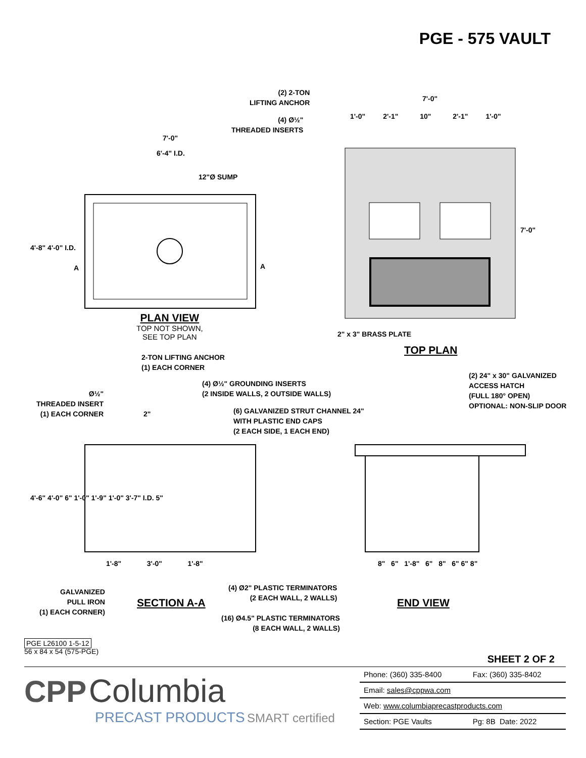PGE - 575 VAULT
(2) 2-TON
LIFTING ANCHOR
(4) Ø½"
THREADED INSERTS
7'-0"
6'-4" I.D.
12"Ø SUMP
7'-0"
1'-0" 2'-1" 10" 2'-1" 1'-0"
A A
4'-8" 4'-0" I.D.
7'-0"
PLAN VIEW
TOP NOT SHOWN,
SEE TOP PLAN
2" x 3" BRASS PLATE
TOP PLAN
2-TON LIFTING ANCHOR
(1) EACH CORNER
(2) 24" x 30" GALVANIZED
ACCESS HATCH
(FULL 180° OPEN)
OPTIONAL: NON-SLIP DOOR
(4) Ø½" GROUNDING INSERTS
(2 INSIDE WALLS, 2 OUTSIDE WALLS)
Ø½"
THREADED INSERT
(1) EACH CORNER
2"
(6) GALVANIZED STRUT CHANNEL 24"
WITH PLASTIC END CAPS
(2 EACH SIDE, 1 EACH END)
4'-6" 4'-0" 6" 1'-0" 1'-9" 1'-0" 3'-7" I.D. 5"
1'-8" 3'-0" 1'-8"
8" 6" 1'-8" 6" 8" 6" 6" 8"
GALVANIZED
PULL IRON
(1) EACH CORNER)
(4) Ø2" PLASTIC TERMINATORS
(2 EACH WALL, 2 WALLS)
SECTION A-A END VIEW
(16) Ø4.5" PLASTIC TERMINATORS
(8 EACH WALL, 2 WALLS)
PGE L26100 1-5-12
56 x 84 x 54 (575-PGE)
SHEET 2 OF 2
CPP Columbia
PRECAST PRODUCTS SMART certified
| Phone: (360) 335-8400 | Fax: (360) 335-8402 |
| Email: sales@cppwa.com | |
| Web: www.columbiaprecastproducts.com | |
| Section: PGE Vaults | Pg: 8B Date: 2022 |